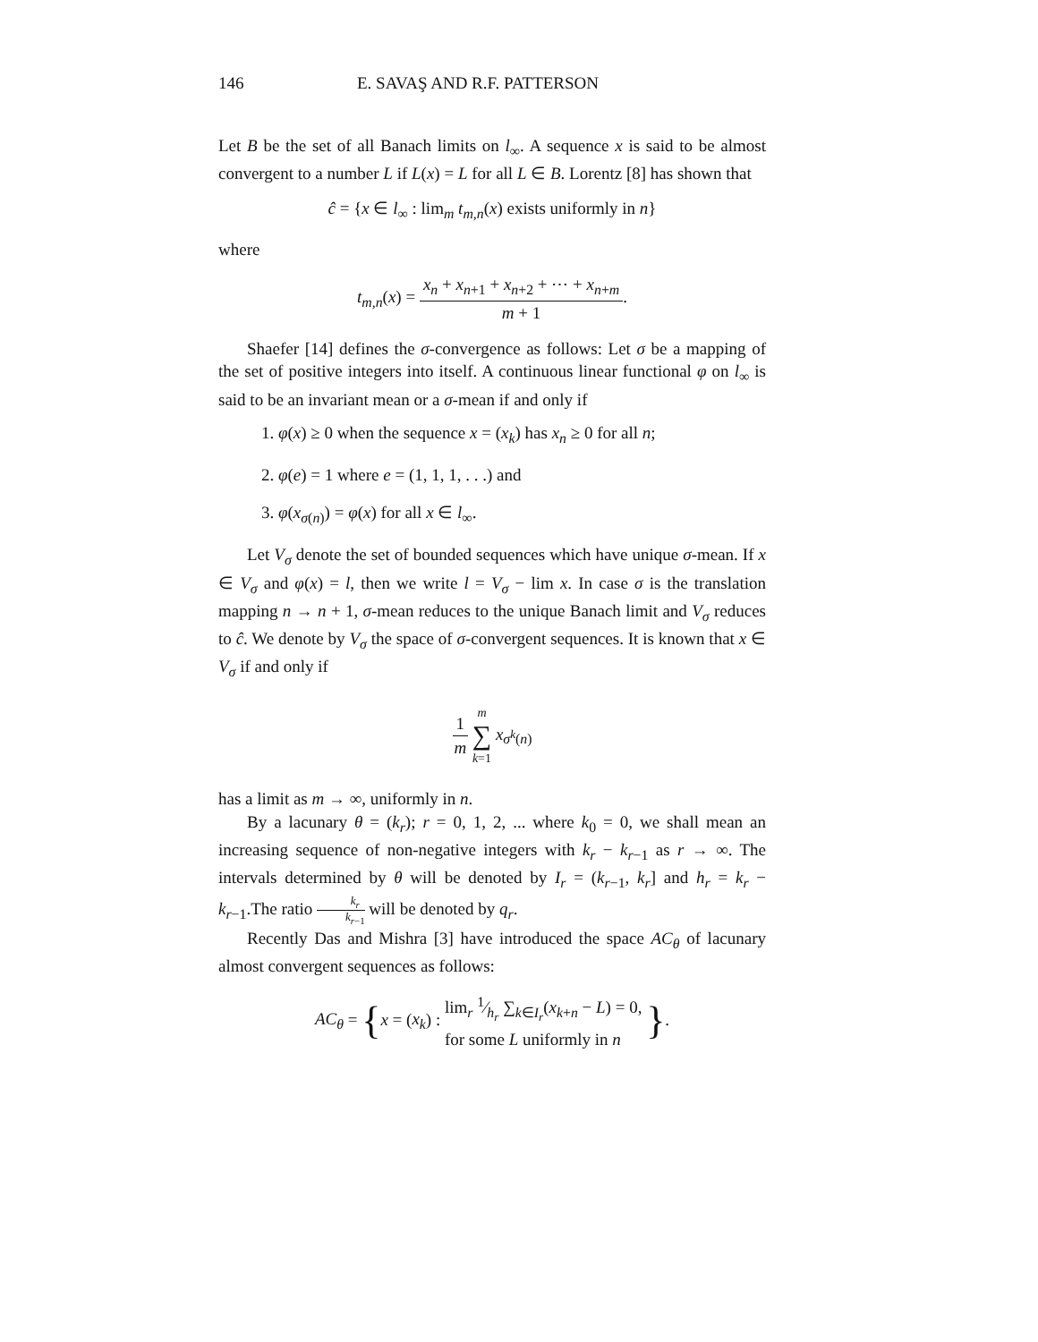146 E. SAVAŞ AND R.F. PATTERSON
Let B be the set of all Banach limits on l<sub>∞</sub>. A sequence x is said to be almost convergent to a number L if L(x) = L for all L ∈ B. Lorentz [8] has shown that
ĉ = {x ∈ l<sub>∞</sub> : lim<sub>m</sub> t<sub>m,n</sub>(x) exists uniformly in n}
where
t<sub>m,n</sub>(x) = x<sub>n</sub> + x<sub>n+1</sub> + x<sub>n+2</sub> + ⋯ + x<sub>n+m</sub> m + 1.
Shaefer [14] defines the σ-convergence as follows: Let σ be a mapping of the set of positive integers into itself. A continuous linear functional φ on l<sub>∞</sub> is said to be an invariant mean or a σ-mean if and only if
1. φ(x) ≥ 0 when the sequence x = (x<sub>k</sub>) has x<sub>n</sub> ≥ 0 for all n;
2. φ(e) = 1 where e = (1, 1, 1, . . .) and
3. φ(x<sub>σ(n)</sub>) = φ(x) for all x ∈ l<sub>∞</sub>.
Let V<sub>σ</sub> denote the set of bounded sequences which have unique σ-mean. If x ∈ V<sub>σ</sub> and φ(x) = l, then we write l = V<sub>σ</sub> − lim x. In case σ is the translation mapping n → n + 1, σ-mean reduces to the unique Banach limit and V<sub>σ</sub> reduces to ĉ. We denote by V<sub>σ</sub> the space of σ-convergent sequences. It is known that x ∈ V<sub>σ</sub> if and only if
1 m m ∑ k=1 x<sub>σ<sup>k</sup>(n)</sub>
has a limit as m → ∞, uniformly in n.
By a lacunary θ = (k<sub>r</sub>); r = 0, 1, 2, ... where k<sub>0</sub> = 0, we shall mean an increasing sequence of non-negative integers with k<sub>r</sub> − k<sub>r−1</sub> as r → ∞. The intervals determined by θ will be denoted by I<sub>r</sub> = (k<sub>r−1</sub>, k<sub>r</sub>] and h<sub>r</sub> = k<sub>r</sub> − k<sub>r−1</sub>.The ratio k<sub>r</sub> k<sub>r−1</sub> will be denoted by q<sub>r</sub>.
Recently Das and Mishra [3] have introduced the space AC<sub>θ</sub> of lacunary almost convergent sequences as follows:
AC<sub>θ</sub> = {x = (x<sub>k</sub>) : lim<sub>r</sub> 1⁄h<sub>r</sub> ∑<sub>k∈I<sub>r</sub></sub>(x<sub>k+n</sub> − L) = 0, for some L uniformly in n }.